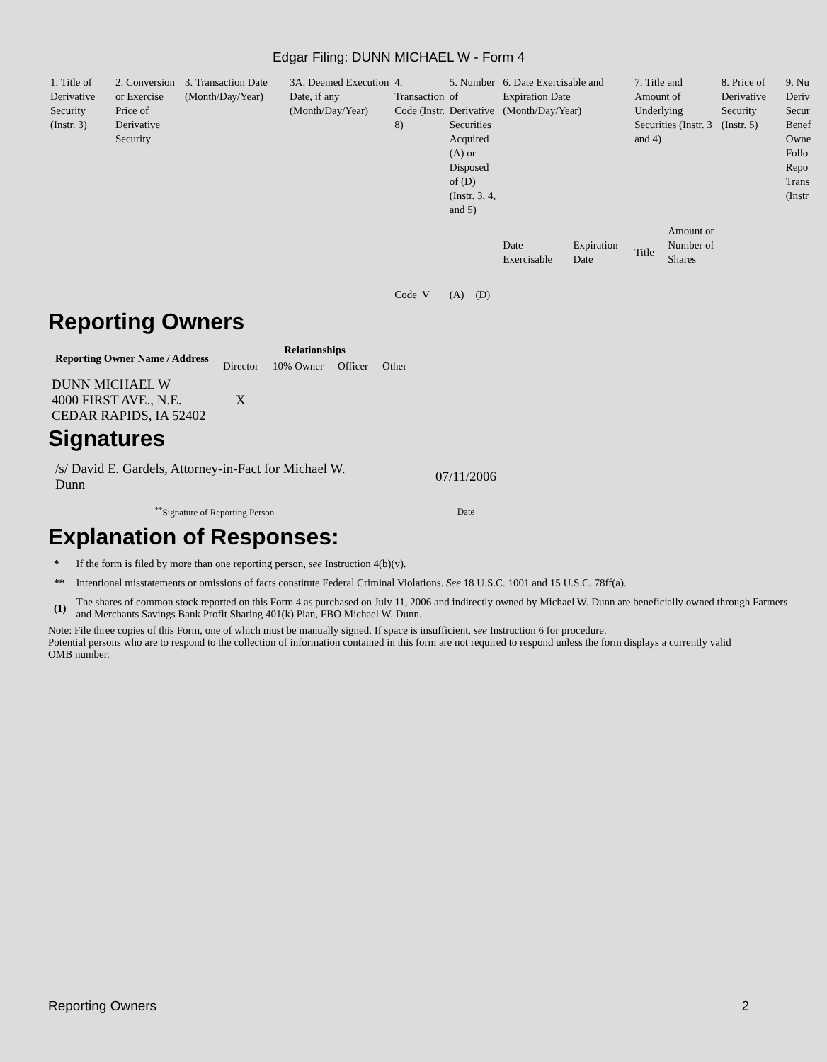Edgar Filing: DUNN MICHAEL W - Form 4
| 1. Title of Derivative Security (Instr. 3) | 2. Conversion or Exercise Price of Derivative Security | 3. Transaction Date (Month/Day/Year) | 3A. Deemed Execution Date, if any (Month/Day/Year) | 4. Transaction Code (Instr. 8) | | 5. Number of Derivative Securities Acquired (A) or Disposed of (D) (Instr. 3, 4, and 5) | | 6. Date Exercisable and Expiration Date (Month/Day/Year) | | 7. Title and Amount of Underlying Securities (Instr. 3 and 4) | | 8. Price of Derivative Security (Instr. 5) | 9. Nu Deriv Secur Benef Owne Follo Repo Trans (Instr |
| | | | | Code | V | (A) | (D) | Date Exercisable | Expiration Date | Title | Amount or Number of Shares | | |
Reporting Owners
| Reporting Owner Name / Address | Relationships | | | |
| --- | --- | --- | --- | --- |
| | Director | 10% Owner | Officer | Other |
| DUNN MICHAEL W 4000 FIRST AVE., N.E. CEDAR RAPIDS, IA 52402 | X | | | |
Signatures
| /s/ David E. Gardels, Attorney-in-Fact for Michael W. Dunn | 07/11/2006 |
| <sup>**</sup> Signature of Reporting Person | Date |
Explanation of Responses:
| * | If the form is filed by more than one reporting person, see Instruction 4(b)(v). |
| ** | Intentional misstatements or omissions of facts constitute Federal Criminal Violations. See 18 U.S.C. 1001 and 15 U.S.C. 78ff(a). |
| (1) | The shares of common stock reported on this Form 4 as purchased on July 11, 2006 and indirectly owned by Michael W. Dunn are beneficially owned through Farmers and Merchants Savings Bank Profit Sharing 401(k) Plan, FBO Michael W. Dunn. |
Note: File three copies of this Form, one of which must be manually signed. If space is insufficient, see Instruction 6 for procedure.
Potential persons who are to respond to the collection of information contained in this form are not required to respond unless the form displays a currently valid OMB number.
Reporting Owners 2